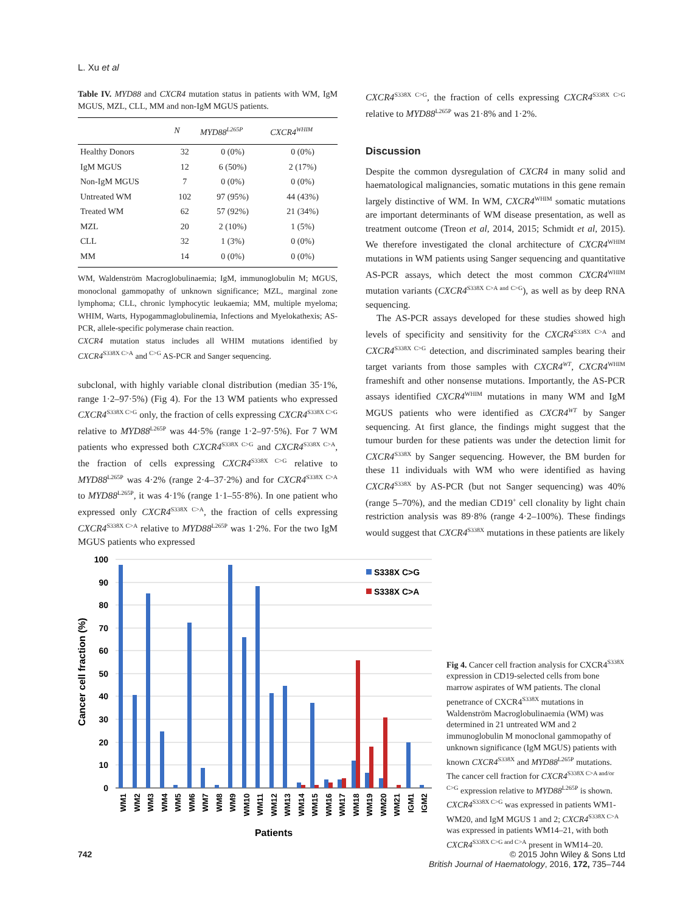L. Xu et al
Table IV. MYD88 and CXCR4 mutation status in patients with WM, IgM MGUS, MZL, CLL, MM and non-IgM MGUS patients.
| | N | MYD88<sup>L265P</sup> | CXCR4<sup>WHIM</sup> |
| --- | --- | --- | --- |
| Healthy Donors | 32 | 0 (0%) | 0 (0%) |
| IgM MGUS | 12 | 6 (50%) | 2 (17%) |
| Non-IgM MGUS | 7 | 0 (0%) | 0 (0%) |
| Untreated WM | 102 | 97 (95%) | 44 (43%) |
| Treated WM | 62 | 57 (92%) | 21 (34%) |
| MZL | 20 | 2 (10%) | 1 (5%) |
| CLL | 32 | 1 (3%) | 0 (0%) |
| MM | 14 | 0 (0%) | 0 (0%) |
WM, Waldenström Macroglobulinaemia; IgM, immunoglobulin M; MGUS, monoclonal gammopathy of unknown significance; MZL, marginal zone lymphoma; CLL, chronic lymphocytic leukaemia; MM, multiple myeloma; WHIM, Warts, Hypogammaglobulinemia, Infections and Myelokathexis; AS-PCR, allele-specific polymerase chain reaction.
CXCR4 mutation status includes all WHIM mutations identified by CXCR4<sup>S338X C>A</sup> and <sup>C>G</sup> AS-PCR and Sanger sequencing.
subclonal, with highly variable clonal distribution (median 35·1%, range 1·2–97·5%) (Fig 4). For the 13 WM patients who expressed CXCR4<sup>S338X C>G</sup> only, the fraction of cells expressing CXCR4<sup>S338X C>G</sup> relative to MYD88<sup>L265P</sup> was 44·5% (range 1·2–97·5%). For 7 WM patients who expressed both CXCR4<sup>S338X C>G</sup> and CXCR4<sup>S338X C>A</sup>, the fraction of cells expressing CXCR4<sup>S338X C>G</sup> relative to MYD88<sup>L265P</sup> was 4·2% (range 2·4–37·2%) and for CXCR4<sup>S338X C>A</sup> to MYD88<sup>L265P</sup>, it was 4·1% (range 1·1–55·8%). In one patient who expressed only CXCR4<sup>S338X C>A</sup>, the fraction of cells expressing CXCR4<sup>S338X C>A</sup> relative to MYD88<sup>L265P</sup> was 1·2%. For the two IgM MGUS patients who expressed
CXCR4<sup>S338X C>G</sup>, the fraction of cells expressing CXCR4<sup>S338X C>G</sup> relative to MYD88<sup>L265P</sup> was 21·8% and 1·2%.
Discussion
Despite the common dysregulation of CXCR4 in many solid and haematological malignancies, somatic mutations in this gene remain largely distinctive of WM. In WM, CXCR4<sup>WHIM</sup> somatic mutations are important determinants of WM disease presentation, as well as treatment outcome (Treon et al, 2014, 2015; Schmidt et al, 2015). We therefore investigated the clonal architecture of CXCR4<sup>WHIM</sup> mutations in WM patients using Sanger sequencing and quantitative AS-PCR assays, which detect the most common CXCR4<sup>WHIM</sup> mutation variants (CXCR4<sup>S338X C>A and C>G</sup>), as well as by deep RNA sequencing.
The AS-PCR assays developed for these studies showed high levels of specificity and sensitivity for the CXCR4<sup>S338X C>A</sup> and CXCR4<sup>S338X C>G</sup> detection, and discriminated samples bearing their target variants from those samples with CXCR4<sup>WT</sup>, CXCR4<sup>WHIM</sup> frameshift and other nonsense mutations. Importantly, the AS-PCR assays identified CXCR4<sup>WHIM</sup> mutations in many WM and IgM MGUS patients who were identified as CXCR4<sup>WT</sup> by Sanger sequencing. At first glance, the findings might suggest that the tumour burden for these patients was under the detection limit for CXCR4<sup>S338X</sup> by Sanger sequencing. However, the BM burden for these 11 individuals with WM who were identified as having CXCR4<sup>S338X</sup> by AS-PCR (but not Sanger sequencing) was 40% (range 5–70%), and the median CD19<sup>+</sup> cell clonality by light chain restriction analysis was 89·8% (range 4·2–100%). These findings would suggest that CXCR4<sup>S338X</sup> mutations in these patients are likely
100
90
80
70
60
50
40
30
20
10
0
Cancer cell fraction (%)
S338X C>G
S338X C>A
WM1
WM2
WM3
WM4
WM5
WM6
WM7
WM8
WM9
WM10
WM11
WM12
WM13
WM14
WM15
WM16
WM17
WM18
WM19
WM20
WM21
IGM1
IGM2
Patients
Fig 4. Cancer cell fraction analysis for CXCR4<sup>S338X</sup> expression in CD19-selected cells from bone marrow aspirates of WM patients. The clonal penetrance of CXCR4<sup>S338X</sup> mutations in Waldenström Macroglobulinaemia (WM) was determined in 21 untreated WM and 2 immunoglobulin M monoclonal gammopathy of unknown significance (IgM MGUS) patients with known CXCR4<sup>S338X</sup> and MYD88<sup>L265P</sup> mutations. The cancer cell fraction for CXCR4<sup>S338X C>A and/or C>G</sup> expression relative to MYD88<sup>L265P</sup> is shown. CXCR4<sup>S338X C>G</sup> was expressed in patients WM1-WM20, and IgM MGUS 1 and 2; CXCR4<sup>S338X C>A</sup> was expressed in patients WM14–21, with both CXCR4<sup>S338X C>G and C>A</sup> present in WM14–20.
742 © 2015 John Wiley & Sons Ltd
British Journal of Haematology, 2016, 172, 735–744